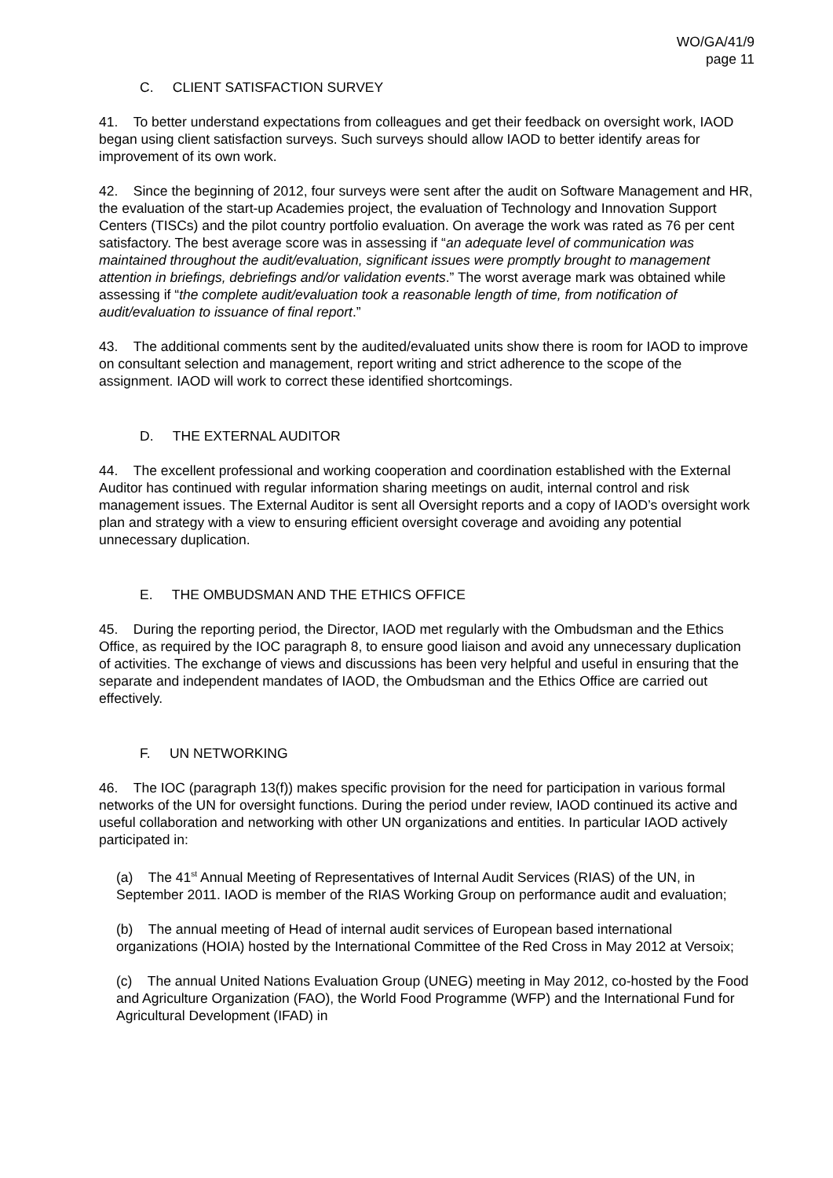WO/GA/41/9
page 11
C. CLIENT SATISFACTION SURVEY
41. To better understand expectations from colleagues and get their feedback on oversight work, IAOD began using client satisfaction surveys. Such surveys should allow IAOD to better identify areas for improvement of its own work.
42. Since the beginning of 2012, four surveys were sent after the audit on Software Management and HR, the evaluation of the start-up Academies project, the evaluation of Technology and Innovation Support Centers (TISCs) and the pilot country portfolio evaluation. On average the work was rated as 76 per cent satisfactory. The best average score was in assessing if “an adequate level of communication was maintained throughout the audit/evaluation, significant issues were promptly brought to management attention in briefings, debriefings and/or validation events.” The worst average mark was obtained while assessing if “the complete audit/evaluation took a reasonable length of time, from notification of audit/evaluation to issuance of final report.”
43. The additional comments sent by the audited/evaluated units show there is room for IAOD to improve on consultant selection and management, report writing and strict adherence to the scope of the assignment. IAOD will work to correct these identified shortcomings.
D. THE EXTERNAL AUDITOR
44. The excellent professional and working cooperation and coordination established with the External Auditor has continued with regular information sharing meetings on audit, internal control and risk management issues. The External Auditor is sent all Oversight reports and a copy of IAOD’s oversight work plan and strategy with a view to ensuring efficient oversight coverage and avoiding any potential unnecessary duplication.
E. THE OMBUDSMAN AND THE ETHICS OFFICE
45. During the reporting period, the Director, IAOD met regularly with the Ombudsman and the Ethics Office, as required by the IOC paragraph 8, to ensure good liaison and avoid any unnecessary duplication of activities. The exchange of views and discussions has been very helpful and useful in ensuring that the separate and independent mandates of IAOD, the Ombudsman and the Ethics Office are carried out effectively.
F. UN NETWORKING
46. The IOC (paragraph 13(f)) makes specific provision for the need for participation in various formal networks of the UN for oversight functions. During the period under review, IAOD continued its active and useful collaboration and networking with other UN organizations and entities. In particular IAOD actively participated in:
(a) The 41<sup>st</sup> Annual Meeting of Representatives of Internal Audit Services (RIAS) of the UN, in September 2011. IAOD is member of the RIAS Working Group on performance audit and evaluation;
(b) The annual meeting of Head of internal audit services of European based international organizations (HOIA) hosted by the International Committee of the Red Cross in May 2012 at Versoix;
(c) The annual United Nations Evaluation Group (UNEG) meeting in May 2012, co-hosted by the Food and Agriculture Organization (FAO), the World Food Programme (WFP) and the International Fund for Agricultural Development (IFAD) in